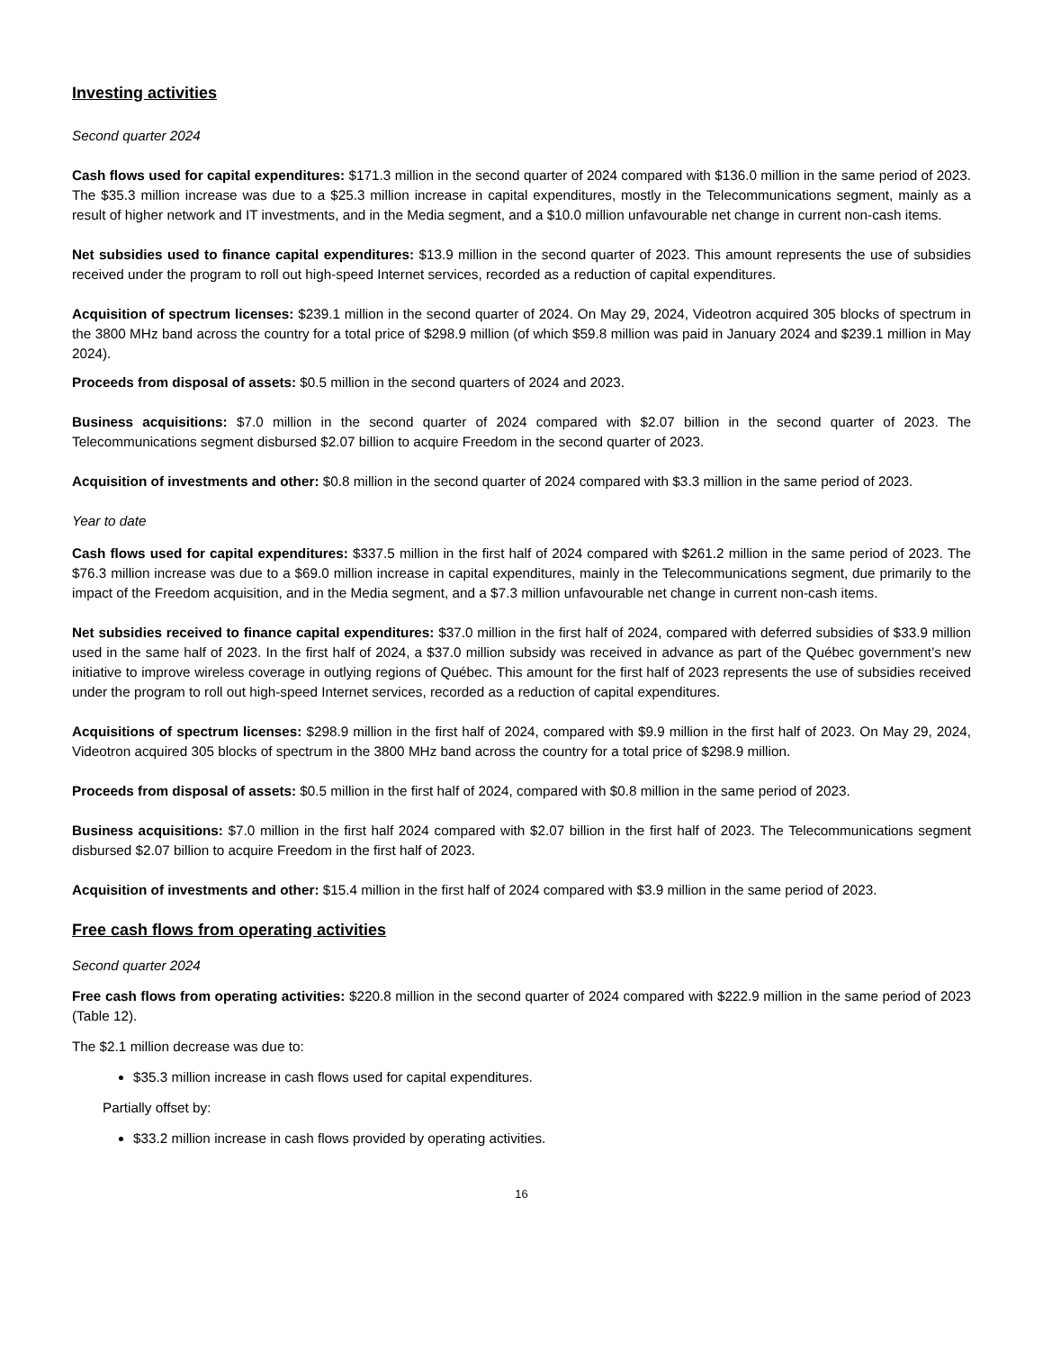Investing activities
Second quarter 2024
Cash flows used for capital expenditures: $171.3 million in the second quarter of 2024 compared with $136.0 million in the same period of 2023. The $35.3 million increase was due to a $25.3 million increase in capital expenditures, mostly in the Telecommunications segment, mainly as a result of higher network and IT investments, and in the Media segment, and a $10.0 million unfavourable net change in current non-cash items.
Net subsidies used to finance capital expenditures: $13.9 million in the second quarter of 2023. This amount represents the use of subsidies received under the program to roll out high-speed Internet services, recorded as a reduction of capital expenditures.
Acquisition of spectrum licenses: $239.1 million in the second quarter of 2024. On May 29, 2024, Videotron acquired 305 blocks of spectrum in the 3800 MHz band across the country for a total price of $298.9 million (of which $59.8 million was paid in January 2024 and $239.1 million in May 2024).
Proceeds from disposal of assets: $0.5 million in the second quarters of 2024 and 2023.
Business acquisitions: $7.0 million in the second quarter of 2024 compared with $2.07 billion in the second quarter of 2023. The Telecommunications segment disbursed $2.07 billion to acquire Freedom in the second quarter of 2023.
Acquisition of investments and other: $0.8 million in the second quarter of 2024 compared with $3.3 million in the same period of 2023.
Year to date
Cash flows used for capital expenditures: $337.5 million in the first half of 2024 compared with $261.2 million in the same period of 2023. The $76.3 million increase was due to a $69.0 million increase in capital expenditures, mainly in the Telecommunications segment, due primarily to the impact of the Freedom acquisition, and in the Media segment, and a $7.3 million unfavourable net change in current non-cash items.
Net subsidies received to finance capital expenditures: $37.0 million in the first half of 2024, compared with deferred subsidies of $33.9 million used in the same half of 2023. In the first half of 2024, a $37.0 million subsidy was received in advance as part of the Québec government’s new initiative to improve wireless coverage in outlying regions of Québec. This amount for the first half of 2023 represents the use of subsidies received under the program to roll out high-speed Internet services, recorded as a reduction of capital expenditures.
Acquisitions of spectrum licenses: $298.9 million in the first half of 2024, compared with $9.9 million in the first half of 2023. On May 29, 2024, Videotron acquired 305 blocks of spectrum in the 3800 MHz band across the country for a total price of $298.9 million.
Proceeds from disposal of assets: $0.5 million in the first half of 2024, compared with $0.8 million in the same period of 2023.
Business acquisitions: $7.0 million in the first half 2024 compared with $2.07 billion in the first half of 2023. The Telecommunications segment disbursed $2.07 billion to acquire Freedom in the first half of 2023.
Acquisition of investments and other: $15.4 million in the first half of 2024 compared with $3.9 million in the same period of 2023.
Free cash flows from operating activities
Second quarter 2024
Free cash flows from operating activities: $220.8 million in the second quarter of 2024 compared with $222.9 million in the same period of 2023 (Table 12).
The $2.1 million decrease was due to:
$35.3 million increase in cash flows used for capital expenditures.
Partially offset by:
$33.2 million increase in cash flows provided by operating activities.
16